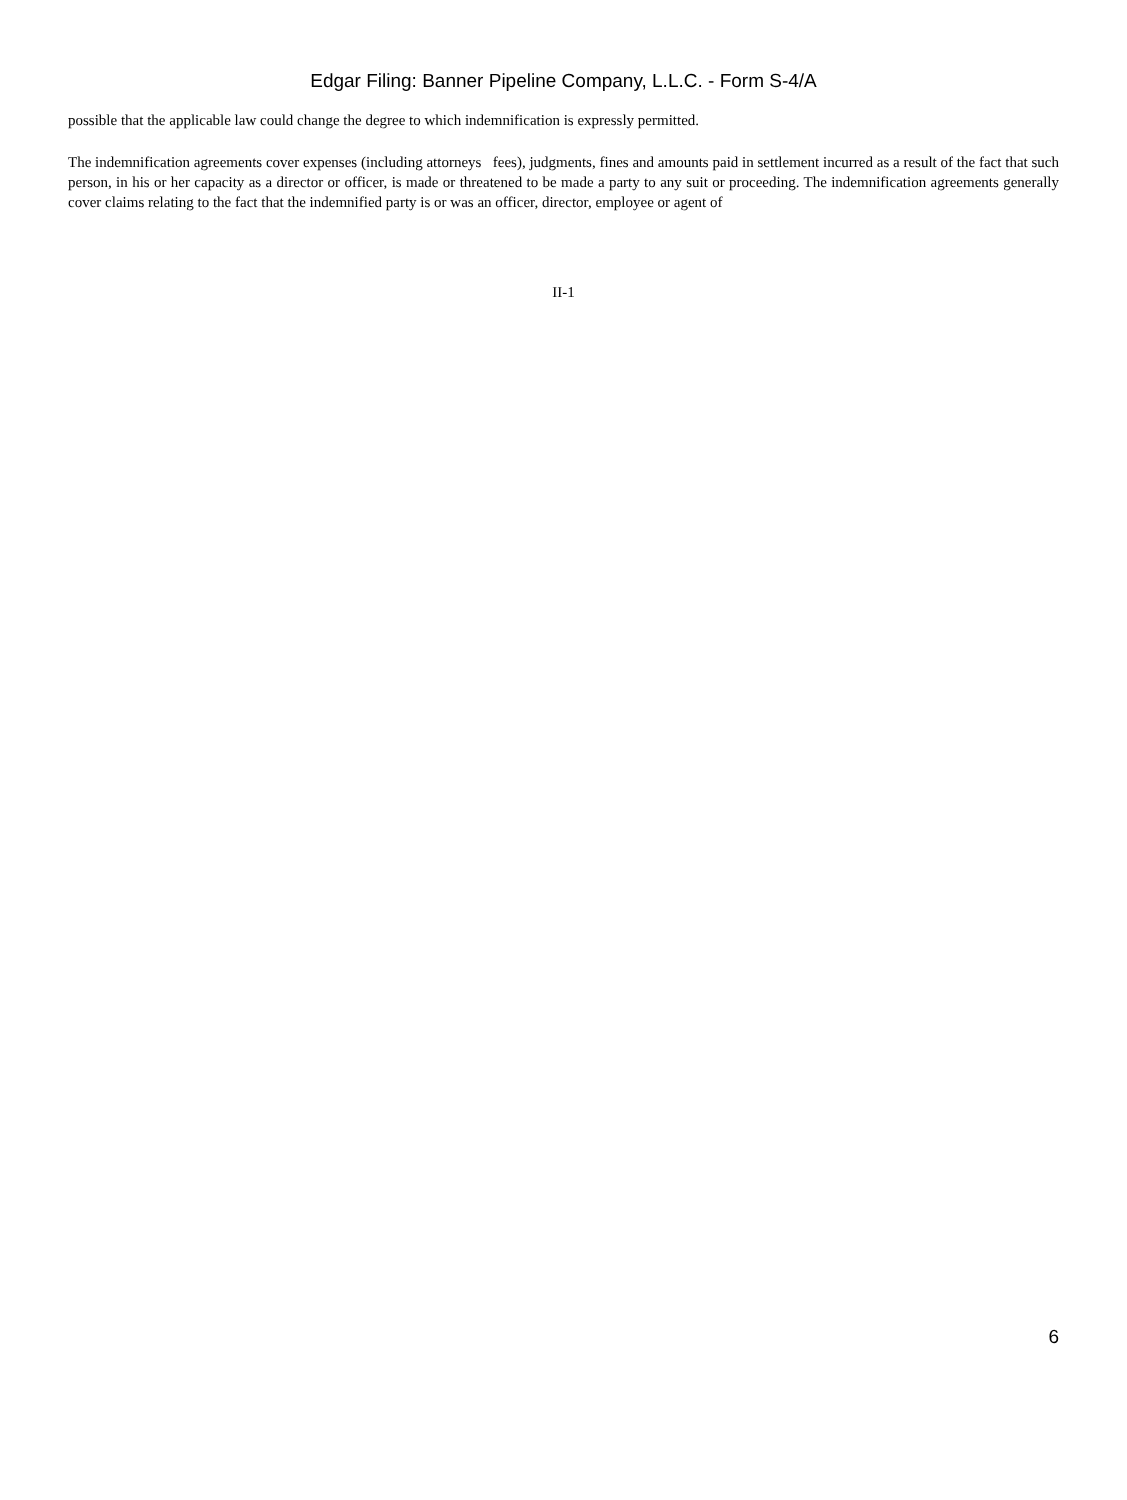Edgar Filing: Banner Pipeline Company, L.L.C. - Form S-4/A
possible that the applicable law could change the degree to which indemnification is expressly permitted.
The indemnification agreements cover expenses (including attorneys fees), judgments, fines and amounts paid in settlement incurred as a result of the fact that such person, in his or her capacity as a director or officer, is made or threatened to be made a party to any suit or proceeding. The indemnification agreements generally cover claims relating to the fact that the indemnified party is or was an officer, director, employee or agent of
II-1
6